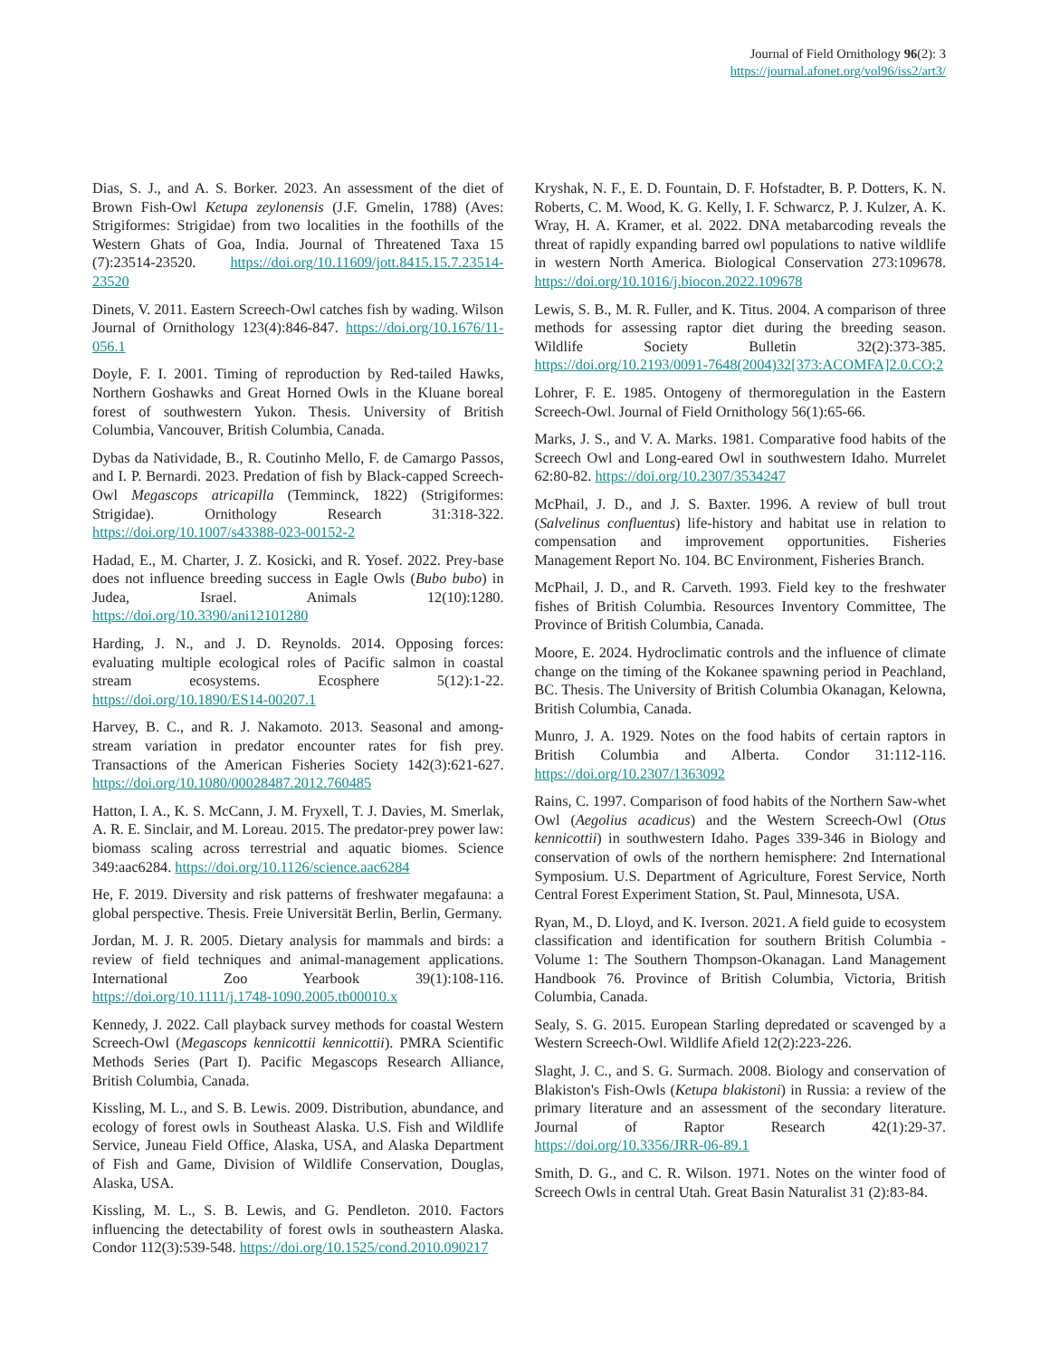Journal of Field Ornithology 96(2): 3
https://journal.afonet.org/vol96/iss2/art3/
Dias, S. J., and A. S. Borker. 2023. An assessment of the diet of Brown Fish-Owl Ketupa zeylonensis (J.F. Gmelin, 1788) (Aves: Strigiformes: Strigidae) from two localities in the foothills of the Western Ghats of Goa, India. Journal of Threatened Taxa 15 (7):23514-23520. https://doi.org/10.11609/jott.8415.15.7.23514-23520
Dinets, V. 2011. Eastern Screech-Owl catches fish by wading. Wilson Journal of Ornithology 123(4):846-847. https://doi.org/10.1676/11-056.1
Doyle, F. I. 2001. Timing of reproduction by Red-tailed Hawks, Northern Goshawks and Great Horned Owls in the Kluane boreal forest of southwestern Yukon. Thesis. University of British Columbia, Vancouver, British Columbia, Canada.
Dybas da Natividade, B., R. Coutinho Mello, F. de Camargo Passos, and I. P. Bernardi. 2023. Predation of fish by Black-capped Screech-Owl Megascops atricapilla (Temminck, 1822) (Strigiformes: Strigidae). Ornithology Research 31:318-322. https://doi.org/10.1007/s43388-023-00152-2
Hadad, E., M. Charter, J. Z. Kosicki, and R. Yosef. 2022. Prey-base does not influence breeding success in Eagle Owls (Bubo bubo) in Judea, Israel. Animals 12(10):1280. https://doi.org/10.3390/ani12101280
Harding, J. N., and J. D. Reynolds. 2014. Opposing forces: evaluating multiple ecological roles of Pacific salmon in coastal stream ecosystems. Ecosphere 5(12):1-22. https://doi.org/10.1890/ES14-00207.1
Harvey, B. C., and R. J. Nakamoto. 2013. Seasonal and among-stream variation in predator encounter rates for fish prey. Transactions of the American Fisheries Society 142(3):621-627. https://doi.org/10.1080/00028487.2012.760485
Hatton, I. A., K. S. McCann, J. M. Fryxell, T. J. Davies, M. Smerlak, A. R. E. Sinclair, and M. Loreau. 2015. The predator-prey power law: biomass scaling across terrestrial and aquatic biomes. Science 349:aac6284. https://doi.org/10.1126/science.aac6284
He, F. 2019. Diversity and risk patterns of freshwater megafauna: a global perspective. Thesis. Freie Universität Berlin, Berlin, Germany.
Jordan, M. J. R. 2005. Dietary analysis for mammals and birds: a review of field techniques and animal-management applications. International Zoo Yearbook 39(1):108-116. https://doi.org/10.1111/j.1748-1090.2005.tb00010.x
Kennedy, J. 2022. Call playback survey methods for coastal Western Screech-Owl (Megascops kennicottii kennicottii). PMRA Scientific Methods Series (Part I). Pacific Megascops Research Alliance, British Columbia, Canada.
Kissling, M. L., and S. B. Lewis. 2009. Distribution, abundance, and ecology of forest owls in Southeast Alaska. U.S. Fish and Wildlife Service, Juneau Field Office, Alaska, USA, and Alaska Department of Fish and Game, Division of Wildlife Conservation, Douglas, Alaska, USA.
Kissling, M. L., S. B. Lewis, and G. Pendleton. 2010. Factors influencing the detectability of forest owls in southeastern Alaska. Condor 112(3):539-548. https://doi.org/10.1525/cond.2010.090217
Kryshak, N. F., E. D. Fountain, D. F. Hofstadter, B. P. Dotters, K. N. Roberts, C. M. Wood, K. G. Kelly, I. F. Schwarcz, P. J. Kulzer, A. K. Wray, H. A. Kramer, et al. 2022. DNA metabarcoding reveals the threat of rapidly expanding barred owl populations to native wildlife in western North America. Biological Conservation 273:109678. https://doi.org/10.1016/j.biocon.2022.109678
Lewis, S. B., M. R. Fuller, and K. Titus. 2004. A comparison of three methods for assessing raptor diet during the breeding season. Wildlife Society Bulletin 32(2):373-385. https://doi.org/10.2193/0091-7648(2004)32[373:ACOMFA]2.0.CO;2
Lohrer, F. E. 1985. Ontogeny of thermoregulation in the Eastern Screech-Owl. Journal of Field Ornithology 56(1):65-66.
Marks, J. S., and V. A. Marks. 1981. Comparative food habits of the Screech Owl and Long-eared Owl in southwestern Idaho. Murrelet 62:80-82. https://doi.org/10.2307/3534247
McPhail, J. D., and J. S. Baxter. 1996. A review of bull trout (Salvelinus confluentus) life-history and habitat use in relation to compensation and improvement opportunities. Fisheries Management Report No. 104. BC Environment, Fisheries Branch.
McPhail, J. D., and R. Carveth. 1993. Field key to the freshwater fishes of British Columbia. Resources Inventory Committee, The Province of British Columbia, Canada.
Moore, E. 2024. Hydroclimatic controls and the influence of climate change on the timing of the Kokanee spawning period in Peachland, BC. Thesis. The University of British Columbia Okanagan, Kelowna, British Columbia, Canada.
Munro, J. A. 1929. Notes on the food habits of certain raptors in British Columbia and Alberta. Condor 31:112-116. https://doi.org/10.2307/1363092
Rains, C. 1997. Comparison of food habits of the Northern Saw-whet Owl (Aegolius acadicus) and the Western Screech-Owl (Otus kennicottii) in southwestern Idaho. Pages 339-346 in Biology and conservation of owls of the northern hemisphere: 2nd International Symposium. U.S. Department of Agriculture, Forest Service, North Central Forest Experiment Station, St. Paul, Minnesota, USA.
Ryan, M., D. Lloyd, and K. Iverson. 2021. A field guide to ecosystem classification and identification for southern British Columbia - Volume 1: The Southern Thompson-Okanagan. Land Management Handbook 76. Province of British Columbia, Victoria, British Columbia, Canada.
Sealy, S. G. 2015. European Starling depredated or scavenged by a Western Screech-Owl. Wildlife Afield 12(2):223-226.
Slaght, J. C., and S. G. Surmach. 2008. Biology and conservation of Blakiston's Fish-Owls (Ketupa blakistoni) in Russia: a review of the primary literature and an assessment of the secondary literature. Journal of Raptor Research 42(1):29-37. https://doi.org/10.3356/JRR-06-89.1
Smith, D. G., and C. R. Wilson. 1971. Notes on the winter food of Screech Owls in central Utah. Great Basin Naturalist 31 (2):83-84.